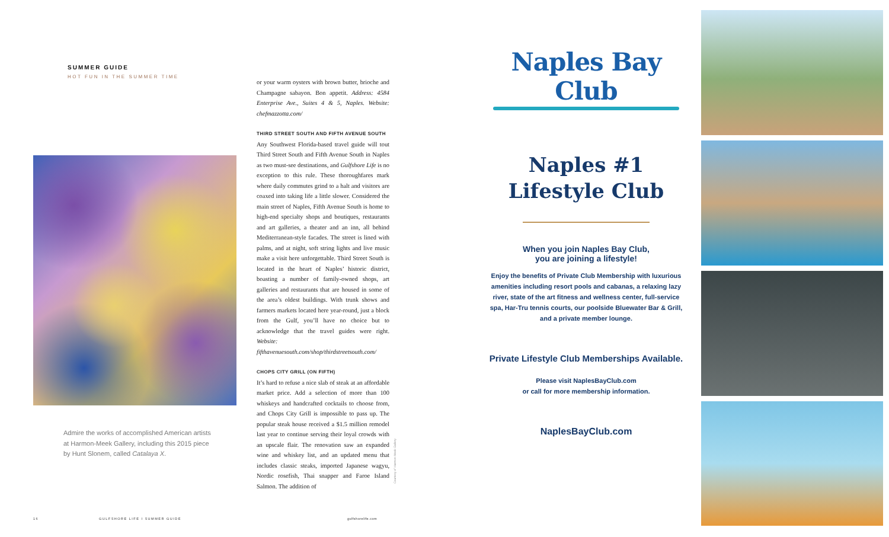SUMMER GUIDE
HOT FUN IN THE SUMMER TIME
Admire the works of accomplished American artists at Harmon-Meek Gallery, including this 2015 piece by Hunt Slonem, called Catalaya X.
or your warm oysters with brown butter, brioche and Champagne sabayon. Bon appetit. Address: 4584 Enterprise Ave., Suites 4 & 5, Naples. Website: chefmazzotta.com/
THIRD STREET SOUTH AND FIFTH AVENUE SOUTH
Any Southwest Florida-based travel guide will tout Third Street South and Fifth Avenue South in Naples as two must-see destinations, and Gulfshore Life is no exception to this rule. These thoroughfares mark where daily commutes grind to a halt and visitors are coaxed into taking life a little slower. Considered the main street of Naples, Fifth Avenue South is home to high-end specialty shops and boutiques, restaurants and art galleries, a theater and an inn, all behind Mediterranean-style facades. The street is lined with palms, and at night, soft string lights and live music make a visit here unforgettable. Third Street South is located in the heart of Naples’ historic district, boasting a number of family-owned shops, art galleries and restaurants that are housed in some of the area’s oldest buildings. With trunk shows and farmers markets located here year-round, just a block from the Gulf, you’ll have no choice but to acknowledge that the travel guides were right. Website: fifthavenuesouth.com/shop/thirdstreetsouth.com/
CHOPS CITY GRILL (ON FIFTH)
It’s hard to refuse a nice slab of steak at an affordable market price. Add a selection of more than 100 whiskeys and handcrafted cocktails to choose from, and Chops City Grill is impossible to pass up. The popular steak house received a $1.5 million remodel last year to continue serving their loyal crowds with an upscale flair. The renovation saw an expanded wine and whiskey list, and an updated menu that includes classic steaks, imported Japanese wagyu, Nordic rosefish, Thai snapper and Faroe Island Salmon. The addition of
Courtesy of Harmon-Meek Gallery
16 GULFSHORE LIFE I SUMMER GUIDE gulfshorelife.com
Naples Bay Club
Naples #1
Lifestyle Club
When you join Naples Bay Club,
you are joining a lifestyle!
Enjoy the benefits of Private Club Membership with luxurious amenities including resort pools and cabanas, a relaxing lazy river, state of the art fitness and wellness center, full-service spa, Har-Tru tennis courts, our poolside Bluewater Bar & Grill, and a private member lounge.
Private Lifestyle Club Memberships Available.
Please visit NaplesBayClub.com
or call for more membership information.
NaplesBayClub.com